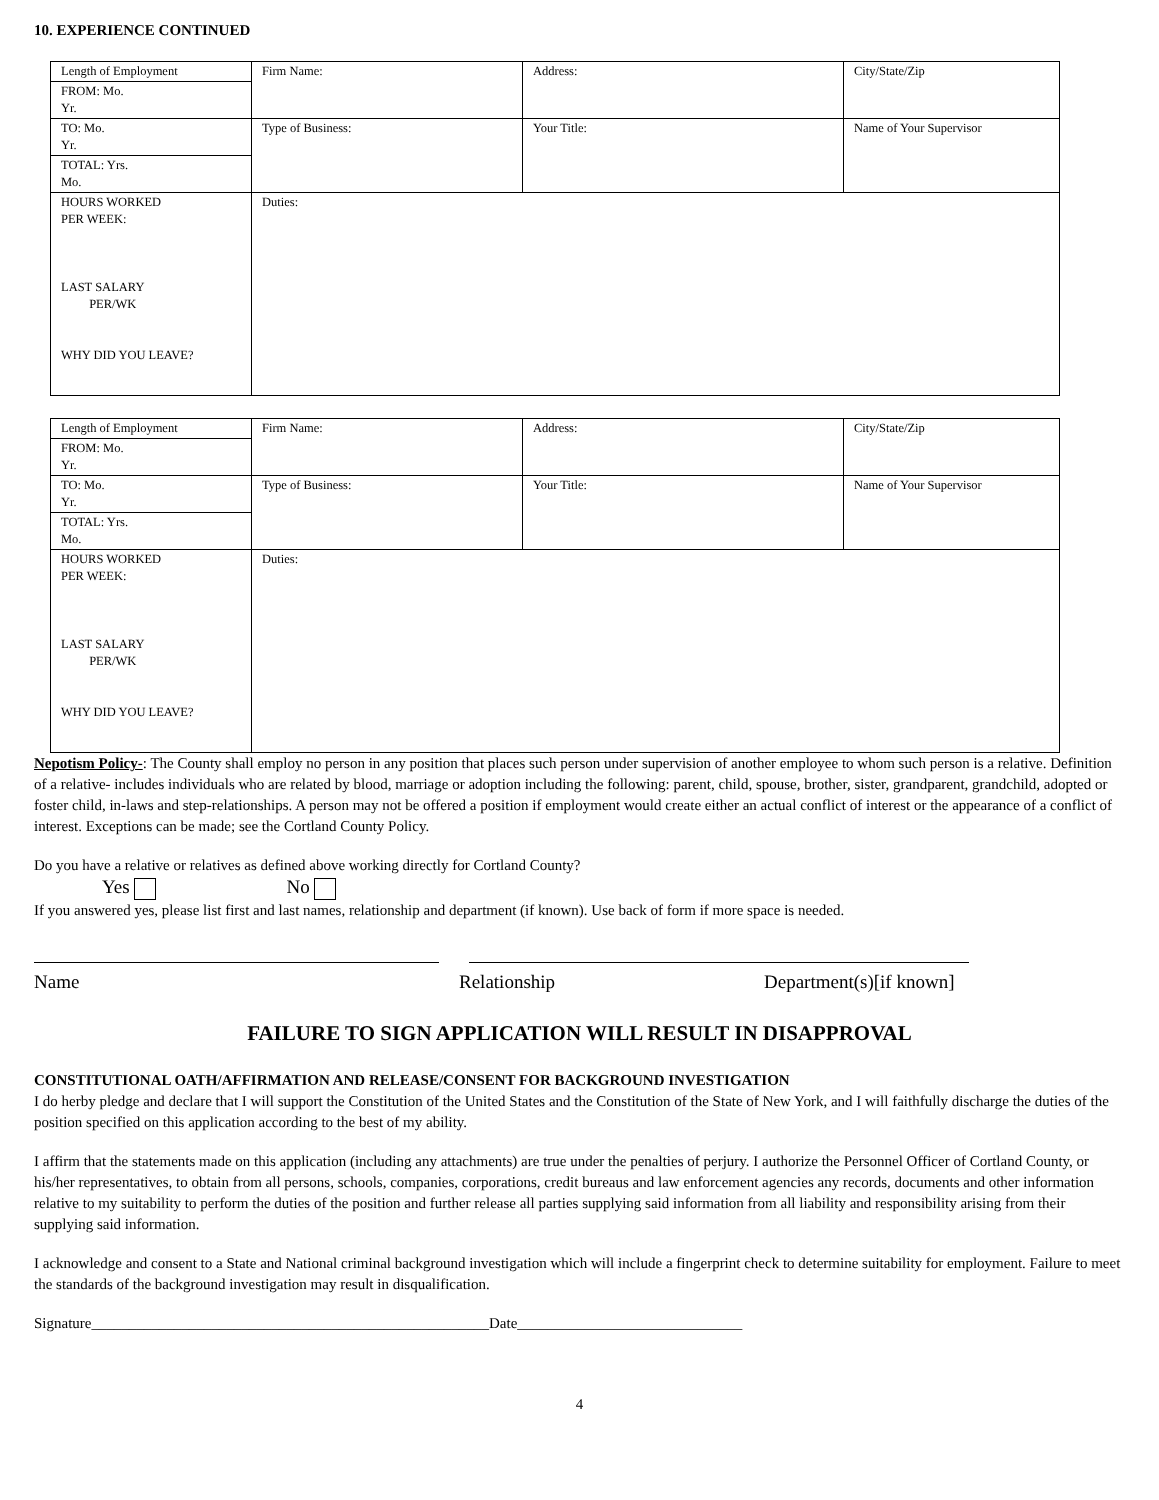10. EXPERIENCE CONTINUED
| Length of Employment | Firm Name: | Address: | City/State/Zip |
| FROM: Mo. Yr. | | | |
| TO: Mo. Yr. | Type of Business: | Your Title: | Name of Your Supervisor |
| TOTAL: Yrs. Mo. | | | |
| HOURS WORKED PER WEEK: LAST SALARY PER/WK WHY DID YOU LEAVE? | Duties: | | |
| Length of Employment | Firm Name: | Address: | City/State/Zip |
| FROM: Mo. Yr. | | | |
| TO: Mo. Yr. | Type of Business: | Your Title: | Name of Your Supervisor |
| TOTAL: Yrs. Mo. | | | |
| HOURS WORKED PER WEEK: LAST SALARY PER/WK WHY DID YOU LEAVE? | Duties: | | |
Nepotism Policy-: The County shall employ no person in any position that places such person under supervision of another employee to whom such person is a relative. Definition of a relative- includes individuals who are related by blood, marriage or adoption including the following: parent, child, spouse, brother, sister, grandparent, grandchild, adopted or foster child, in-laws and step-relationships. A person may not be offered a position if employment would create either an actual conflict of interest or the appearance of a conflict of interest. Exceptions can be made; see the Cortland County Policy.
Do you have a relative or relatives as defined above working directly for Cortland County?
Yes No
If you answered yes, please list first and last names, relationship and department (if known). Use back of form if more space is needed.
Name Relationship Department(s)[if known]
FAILURE TO SIGN APPLICATION WILL RESULT IN DISAPPROVAL
CONSTITUTIONAL OATH/AFFIRMATION AND RELEASE/CONSENT FOR BACKGROUND INVESTIGATION
I do herby pledge and declare that I will support the Constitution of the United States and the Constitution of the State of New York, and I will faithfully discharge the duties of the position specified on this application according to the best of my ability.
I affirm that the statements made on this application (including any attachments) are true under the penalties of perjury. I authorize the Personnel Officer of Cortland County, or his/her representatives, to obtain from all persons, schools, companies, corporations, credit bureaus and law enforcement agencies any records, documents and other information relative to my suitability to perform the duties of the position and further release all parties supplying said information from all liability and responsibility arising from their supplying said information.
I acknowledge and consent to a State and National criminal background investigation which will include a fingerprint check to determine suitability for employment. Failure to meet the standards of the background investigation may result in disqualification.
Signature_____________________________________________________Date______________________________
4